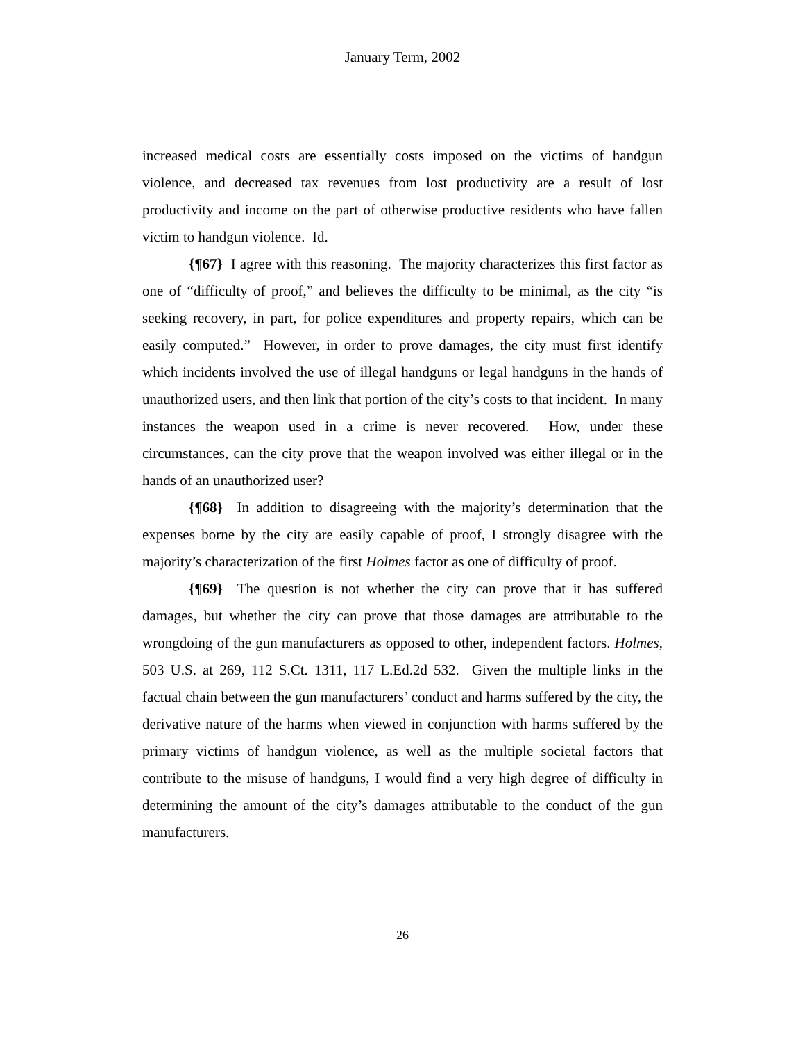January Term, 2002
increased medical costs are essentially costs imposed on the victims of handgun violence, and decreased tax revenues from lost productivity are a result of lost productivity and income on the part of otherwise productive residents who have fallen victim to handgun violence. Id.
{¶67} I agree with this reasoning. The majority characterizes this first factor as one of “difficulty of proof,” and believes the difficulty to be minimal, as the city “is seeking recovery, in part, for police expenditures and property repairs, which can be easily computed.” However, in order to prove damages, the city must first identify which incidents involved the use of illegal handguns or legal handguns in the hands of unauthorized users, and then link that portion of the city’s costs to that incident. In many instances the weapon used in a crime is never recovered. How, under these circumstances, can the city prove that the weapon involved was either illegal or in the hands of an unauthorized user?
{¶68} In addition to disagreeing with the majority’s determination that the expenses borne by the city are easily capable of proof, I strongly disagree with the majority’s characterization of the first Holmes factor as one of difficulty of proof.
{¶69} The question is not whether the city can prove that it has suffered damages, but whether the city can prove that those damages are attributable to the wrongdoing of the gun manufacturers as opposed to other, independent factors. Holmes, 503 U.S. at 269, 112 S.Ct. 1311, 117 L.Ed.2d 532. Given the multiple links in the factual chain between the gun manufacturers’ conduct and harms suffered by the city, the derivative nature of the harms when viewed in conjunction with harms suffered by the primary victims of handgun violence, as well as the multiple societal factors that contribute to the misuse of handguns, I would find a very high degree of difficulty in determining the amount of the city’s damages attributable to the conduct of the gun manufacturers.
26